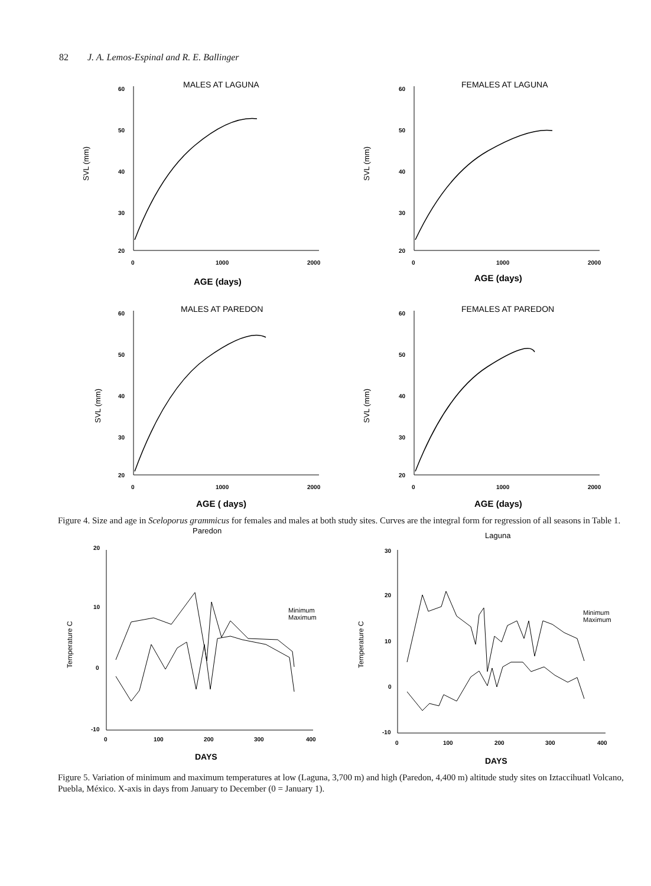82 J. A. Lemos-Espinal and R. E. Ballinger
MALES AT LAGUNA
60
50
40
30
20
0
1000
2000
SVL (mm)
AGE (days)
FEMALES AT LAGUNA
60
50
40
30
20
0
1000
2000
SVL (mm)
AGE (days)
MALES AT PAREDON
60
50
40
30
20
0
1000
2000
SVL (mm)
AGE ( days)
FEMALES AT PAREDON
60
50
40
30
20
0
1000
2000
SVL (mm)
AGE (days)
Figure 4. Size and age in Sceloporus grammicus for females and males at both study sites. Curves are the integral form for regression of all seasons in Table 1.
Paredon
20
10
0
-10
0
100
200
300
400
Temperature C
DAYS
Minimum
Maximum
Laguna
30
20
10
0
-10
0
100
200
300
400
Temperature C
DAYS
Minimum
Maximum
Figure 5. Variation of minimum and maximum temperatures at low (Laguna, 3,700 m) and high (Paredon, 4,400 m) altitude study sites on Iztaccihuatl Volcano, Puebla, México. X-axis in days from January to December (0 = January 1).